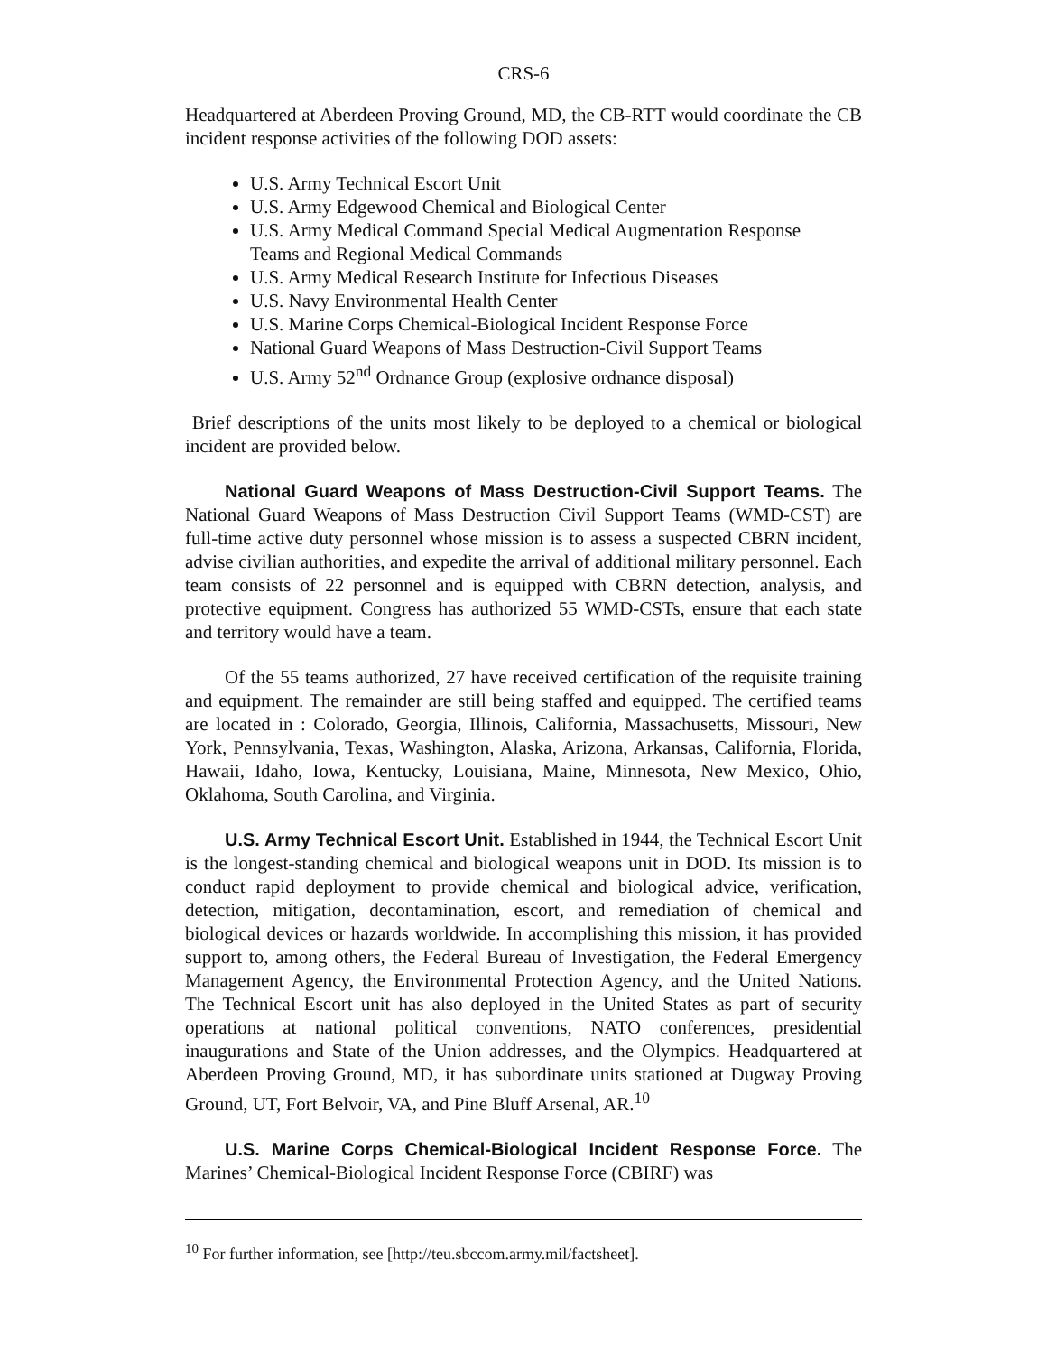CRS-6
Headquartered at Aberdeen Proving Ground, MD, the CB-RTT would coordinate the CB incident response activities of the following DOD assets:
U.S. Army Technical Escort Unit
U.S. Army Edgewood Chemical and Biological Center
U.S. Army Medical Command Special Medical Augmentation Response Teams and Regional Medical Commands
U.S. Army Medical Research Institute for Infectious Diseases
U.S. Navy Environmental Health Center
U.S. Marine Corps Chemical-Biological Incident Response Force
National Guard Weapons of Mass Destruction-Civil Support Teams
U.S. Army 52<sup>nd</sup> Ordnance Group (explosive ordnance disposal)
Brief descriptions of the units most likely to be deployed to a chemical or biological incident are provided below.
National Guard Weapons of Mass Destruction-Civil Support Teams. The National Guard Weapons of Mass Destruction Civil Support Teams (WMD-CST) are full-time active duty personnel whose mission is to assess a suspected CBRN incident, advise civilian authorities, and expedite the arrival of additional military personnel. Each team consists of 22 personnel and is equipped with CBRN detection, analysis, and protective equipment. Congress has authorized 55 WMD-CSTs, ensure that each state and territory would have a team.
Of the 55 teams authorized, 27 have received certification of the requisite training and equipment. The remainder are still being staffed and equipped. The certified teams are located in : Colorado, Georgia, Illinois, California, Massachusetts, Missouri, New York, Pennsylvania, Texas, Washington, Alaska, Arizona, Arkansas, California, Florida, Hawaii, Idaho, Iowa, Kentucky, Louisiana, Maine, Minnesota, New Mexico, Ohio, Oklahoma, South Carolina, and Virginia.
U.S. Army Technical Escort Unit. Established in 1944, the Technical Escort Unit is the longest-standing chemical and biological weapons unit in DOD. Its mission is to conduct rapid deployment to provide chemical and biological advice, verification, detection, mitigation, decontamination, escort, and remediation of chemical and biological devices or hazards worldwide. In accomplishing this mission, it has provided support to, among others, the Federal Bureau of Investigation, the Federal Emergency Management Agency, the Environmental Protection Agency, and the United Nations. The Technical Escort unit has also deployed in the United States as part of security operations at national political conventions, NATO conferences, presidential inaugurations and State of the Union addresses, and the Olympics. Headquartered at Aberdeen Proving Ground, MD, it has subordinate units stationed at Dugway Proving Ground, UT, Fort Belvoir, VA, and Pine Bluff Arsenal, AR.<sup>10</sup>
U.S. Marine Corps Chemical-Biological Incident Response Force. The Marines’ Chemical-Biological Incident Response Force (CBIRF) was
<sup>10</sup> For further information, see [http://teu.sbccom.army.mil/factsheet].